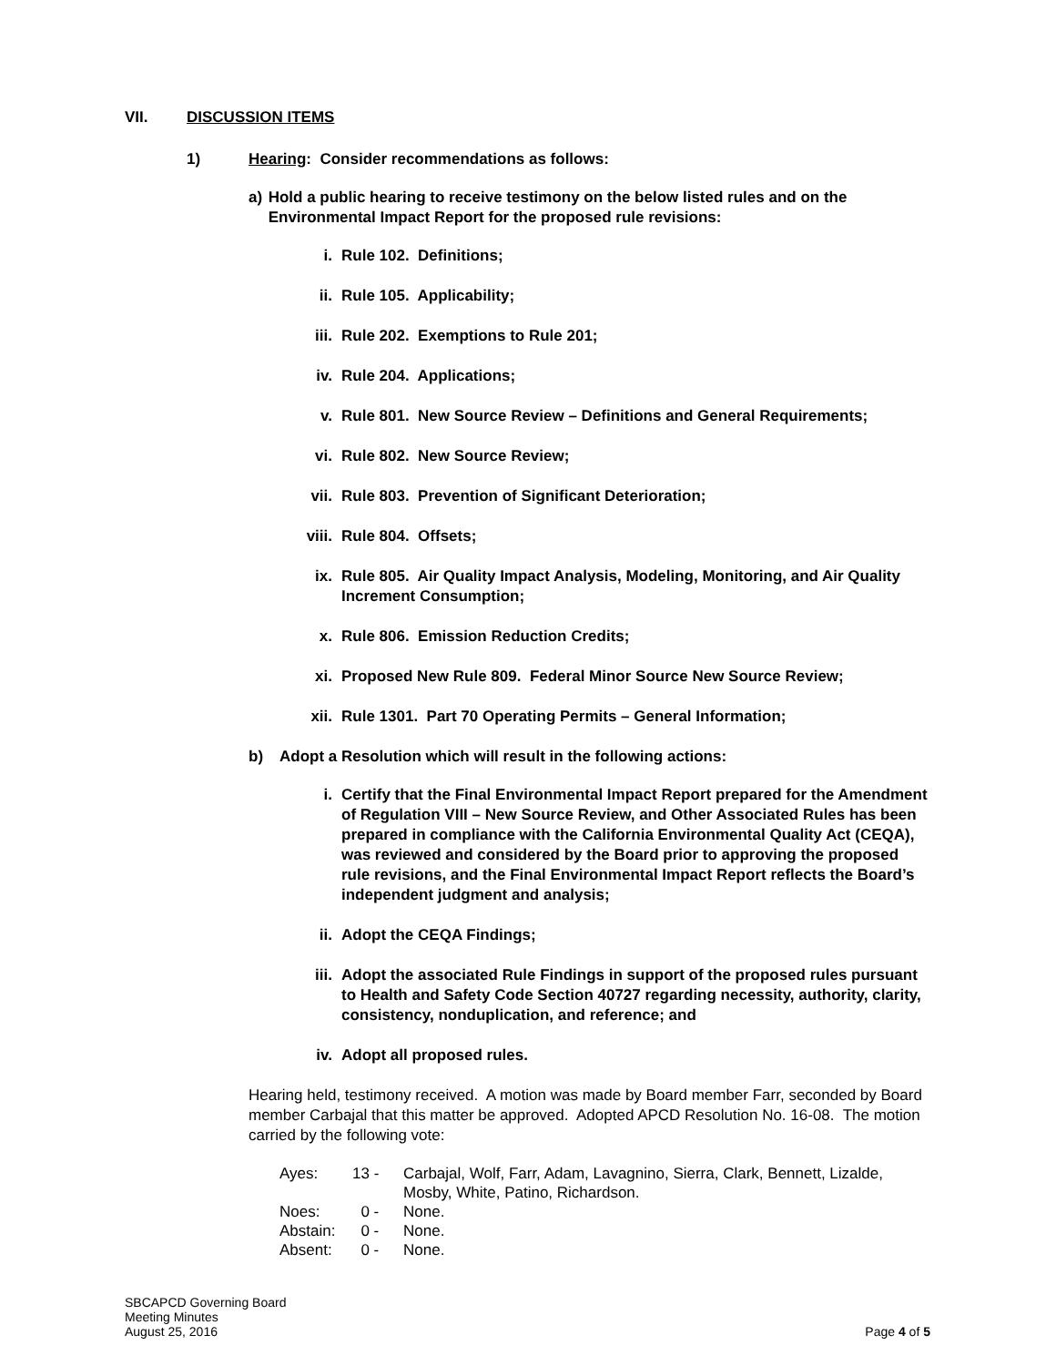VII. DISCUSSION ITEMS
1) Hearing: Consider recommendations as follows:
a) Hold a public hearing to receive testimony on the below listed rules and on the Environmental Impact Report for the proposed rule revisions:
i. Rule 102. Definitions;
ii. Rule 105. Applicability;
iii. Rule 202. Exemptions to Rule 201;
iv. Rule 204. Applications;
v. Rule 801. New Source Review – Definitions and General Requirements;
vi. Rule 802. New Source Review;
vii. Rule 803. Prevention of Significant Deterioration;
viii. Rule 804. Offsets;
ix. Rule 805. Air Quality Impact Analysis, Modeling, Monitoring, and Air Quality Increment Consumption;
x. Rule 806. Emission Reduction Credits;
xi. Proposed New Rule 809. Federal Minor Source New Source Review;
xii. Rule 1301. Part 70 Operating Permits – General Information;
b) Adopt a Resolution which will result in the following actions:
i. Certify that the Final Environmental Impact Report prepared for the Amendment of Regulation VIII – New Source Review, and Other Associated Rules has been prepared in compliance with the California Environmental Quality Act (CEQA), was reviewed and considered by the Board prior to approving the proposed rule revisions, and the Final Environmental Impact Report reflects the Board’s independent judgment and analysis;
ii. Adopt the CEQA Findings;
iii. Adopt the associated Rule Findings in support of the proposed rules pursuant to Health and Safety Code Section 40727 regarding necessity, authority, clarity, consistency, nonduplication, and reference; and
iv. Adopt all proposed rules.
Hearing held, testimony received. A motion was made by Board member Farr, seconded by Board member Carbajal that this matter be approved. Adopted APCD Resolution No. 16-08. The motion carried by the following vote:
| Ayes: | 13 - | Carbajal, Wolf, Farr, Adam, Lavagnino, Sierra, Clark, Bennett, Lizalde, Mosby, White, Patino, Richardson. |
| Noes: | 0 - | None. |
| Abstain: | 0 - | None. |
| Absent: | 0 - | None. |
SBCAPCD Governing Board
Meeting Minutes
August 25, 2016
Page 4 of 5